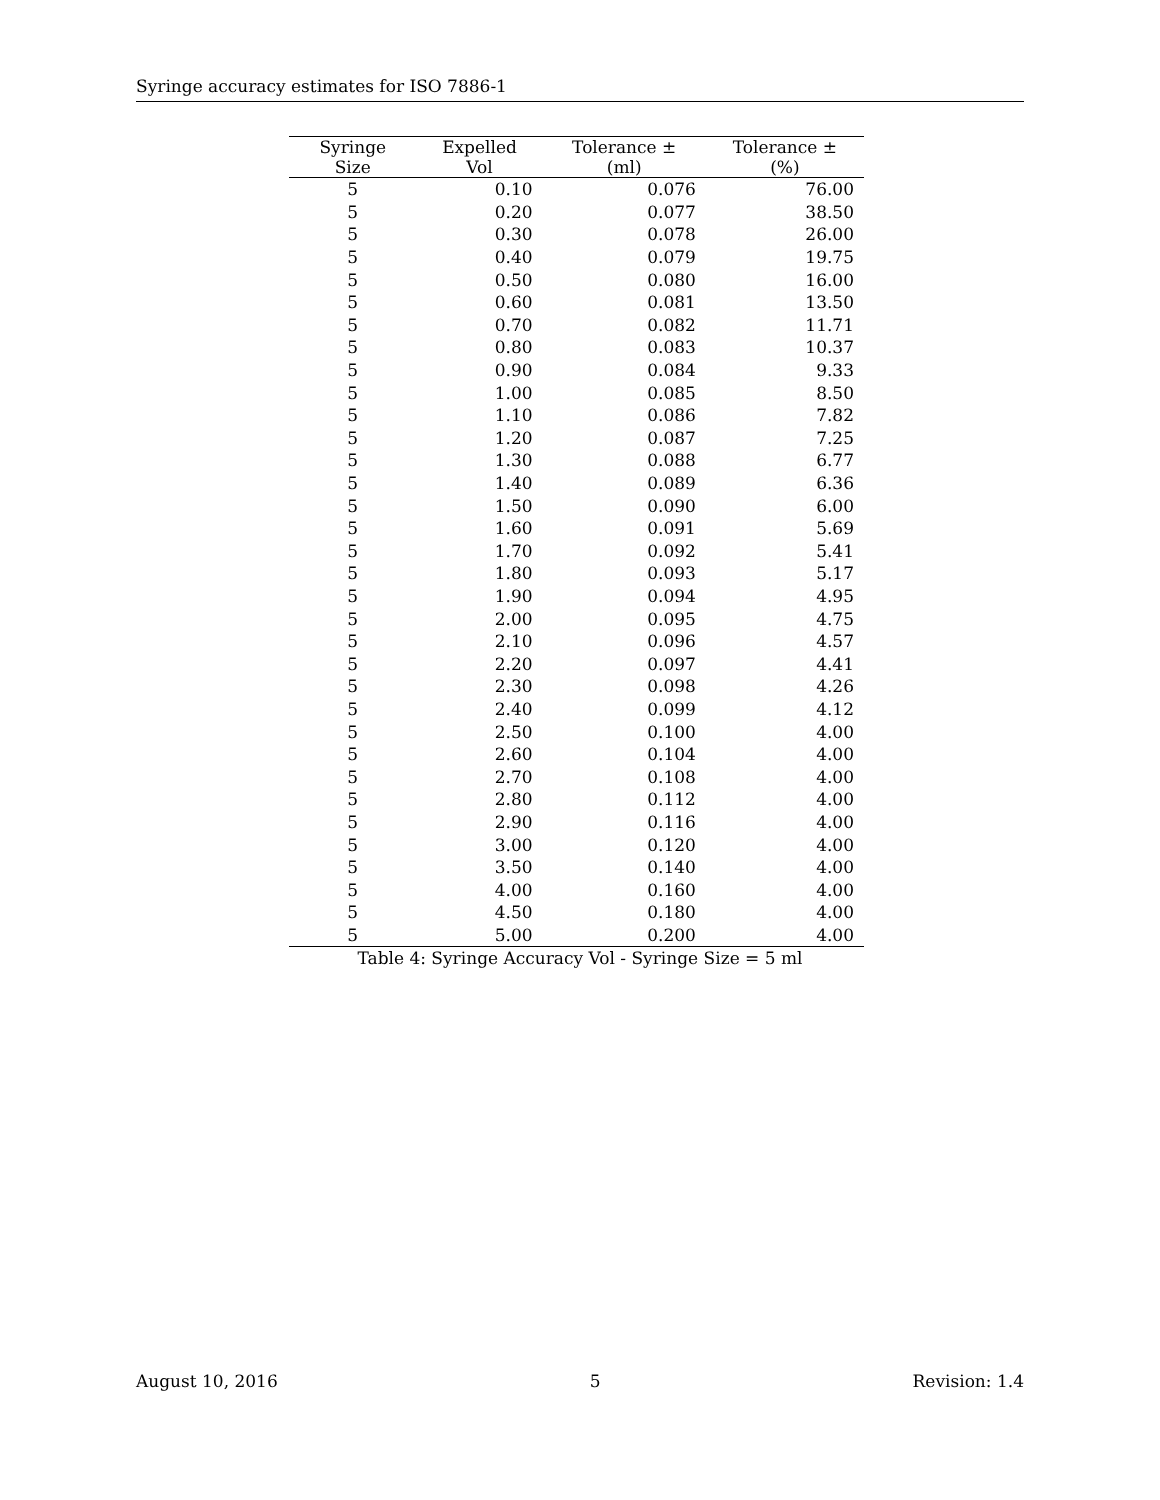Syringe accuracy estimates for ISO 7886-1
| Syringe Size | Expelled Vol | Tolerance ± (ml) | Tolerance ± (%) |
| --- | --- | --- | --- |
| 5 | 0.10 | 0.076 | 76.00 |
| 5 | 0.20 | 0.077 | 38.50 |
| 5 | 0.30 | 0.078 | 26.00 |
| 5 | 0.40 | 0.079 | 19.75 |
| 5 | 0.50 | 0.080 | 16.00 |
| 5 | 0.60 | 0.081 | 13.50 |
| 5 | 0.70 | 0.082 | 11.71 |
| 5 | 0.80 | 0.083 | 10.37 |
| 5 | 0.90 | 0.084 | 9.33 |
| 5 | 1.00 | 0.085 | 8.50 |
| 5 | 1.10 | 0.086 | 7.82 |
| 5 | 1.20 | 0.087 | 7.25 |
| 5 | 1.30 | 0.088 | 6.77 |
| 5 | 1.40 | 0.089 | 6.36 |
| 5 | 1.50 | 0.090 | 6.00 |
| 5 | 1.60 | 0.091 | 5.69 |
| 5 | 1.70 | 0.092 | 5.41 |
| 5 | 1.80 | 0.093 | 5.17 |
| 5 | 1.90 | 0.094 | 4.95 |
| 5 | 2.00 | 0.095 | 4.75 |
| 5 | 2.10 | 0.096 | 4.57 |
| 5 | 2.20 | 0.097 | 4.41 |
| 5 | 2.30 | 0.098 | 4.26 |
| 5 | 2.40 | 0.099 | 4.12 |
| 5 | 2.50 | 0.100 | 4.00 |
| 5 | 2.60 | 0.104 | 4.00 |
| 5 | 2.70 | 0.108 | 4.00 |
| 5 | 2.80 | 0.112 | 4.00 |
| 5 | 2.90 | 0.116 | 4.00 |
| 5 | 3.00 | 0.120 | 4.00 |
| 5 | 3.50 | 0.140 | 4.00 |
| 5 | 4.00 | 0.160 | 4.00 |
| 5 | 4.50 | 0.180 | 4.00 |
| 5 | 5.00 | 0.200 | 4.00 |
Table 4: Syringe Accuracy Vol - Syringe Size = 5 ml
August 10, 2016 5 Revision: 1.4